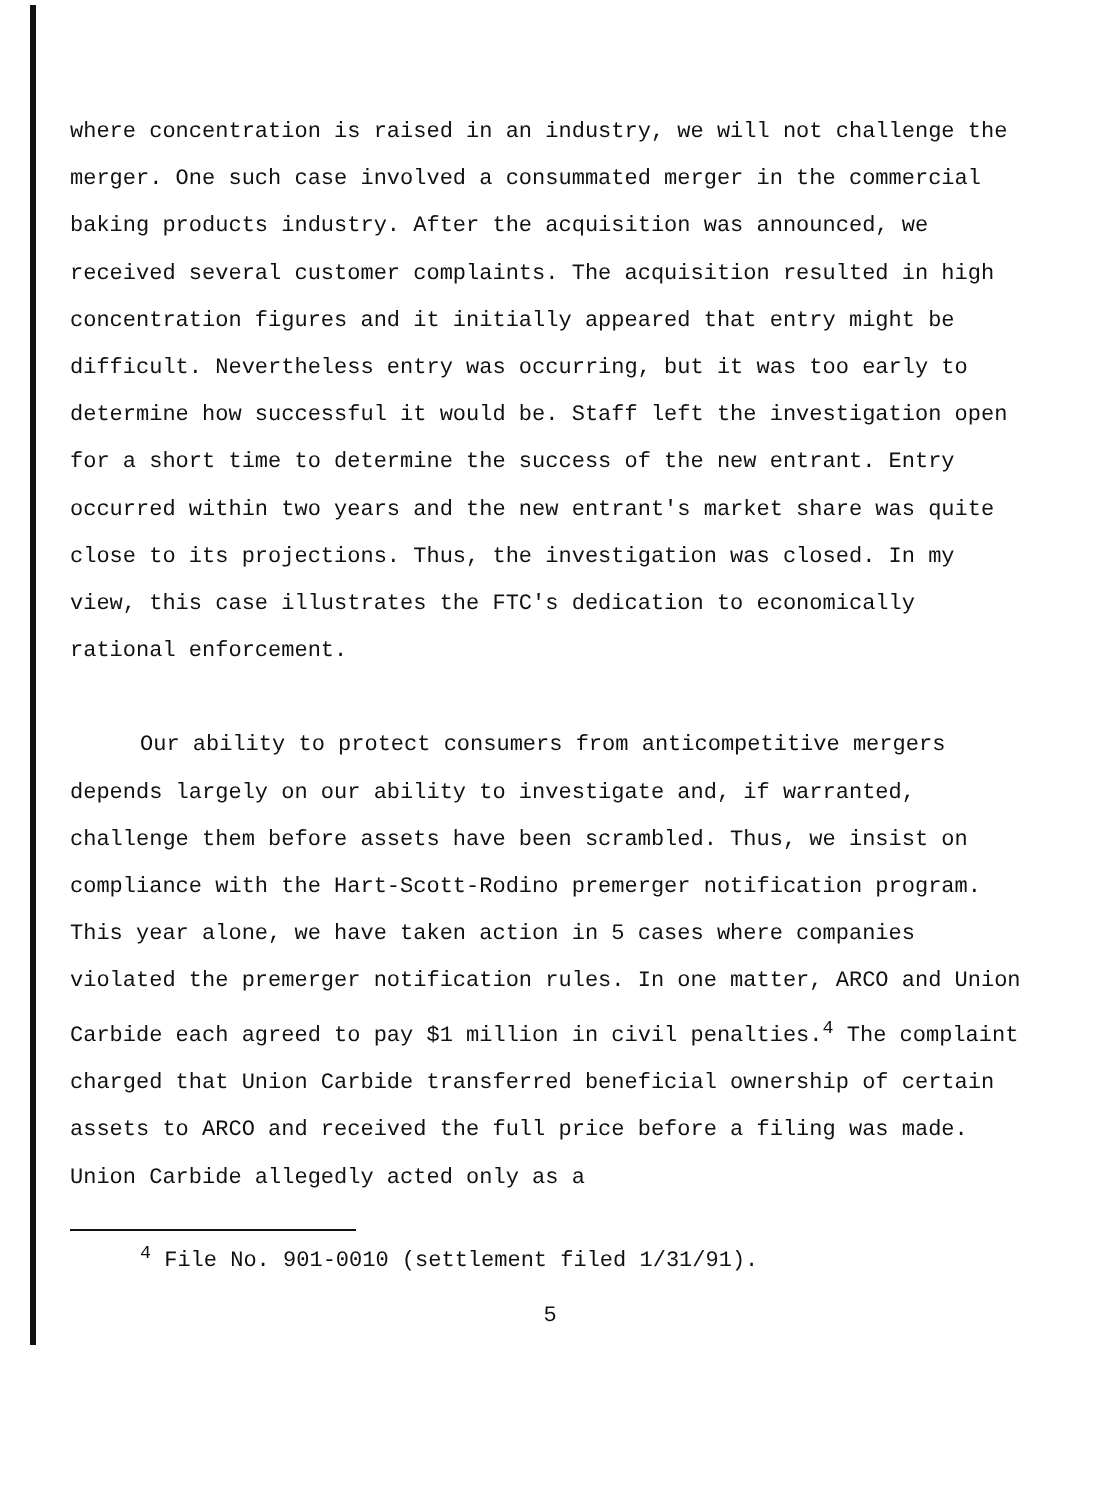where concentration is raised in an industry, we will not challenge the merger. One such case involved a consummated merger in the commercial baking products industry. After the acquisition was announced, we received several customer complaints. The acquisition resulted in high concentration figures and it initially appeared that entry might be difficult. Nevertheless entry was occurring, but it was too early to determine how successful it would be. Staff left the investigation open for a short time to determine the success of the new entrant. Entry occurred within two years and the new entrant's market share was quite close to its projections. Thus, the investigation was closed. In my view, this case illustrates the FTC's dedication to economically rational enforcement.
Our ability to protect consumers from anticompetitive mergers depends largely on our ability to investigate and, if warranted, challenge them before assets have been scrambled. Thus, we insist on compliance with the Hart-Scott-Rodino premerger notification program. This year alone, we have taken action in 5 cases where companies violated the premerger notification rules. In one matter, ARCO and Union Carbide each agreed to pay $1 million in civil penalties.<sup>4</sup> The complaint charged that Union Carbide transferred beneficial ownership of certain assets to ARCO and received the full price before a filing was made. Union Carbide allegedly acted only as a
<sup>4</sup> File No. 901-0010 (settlement filed 1/31/91).
5